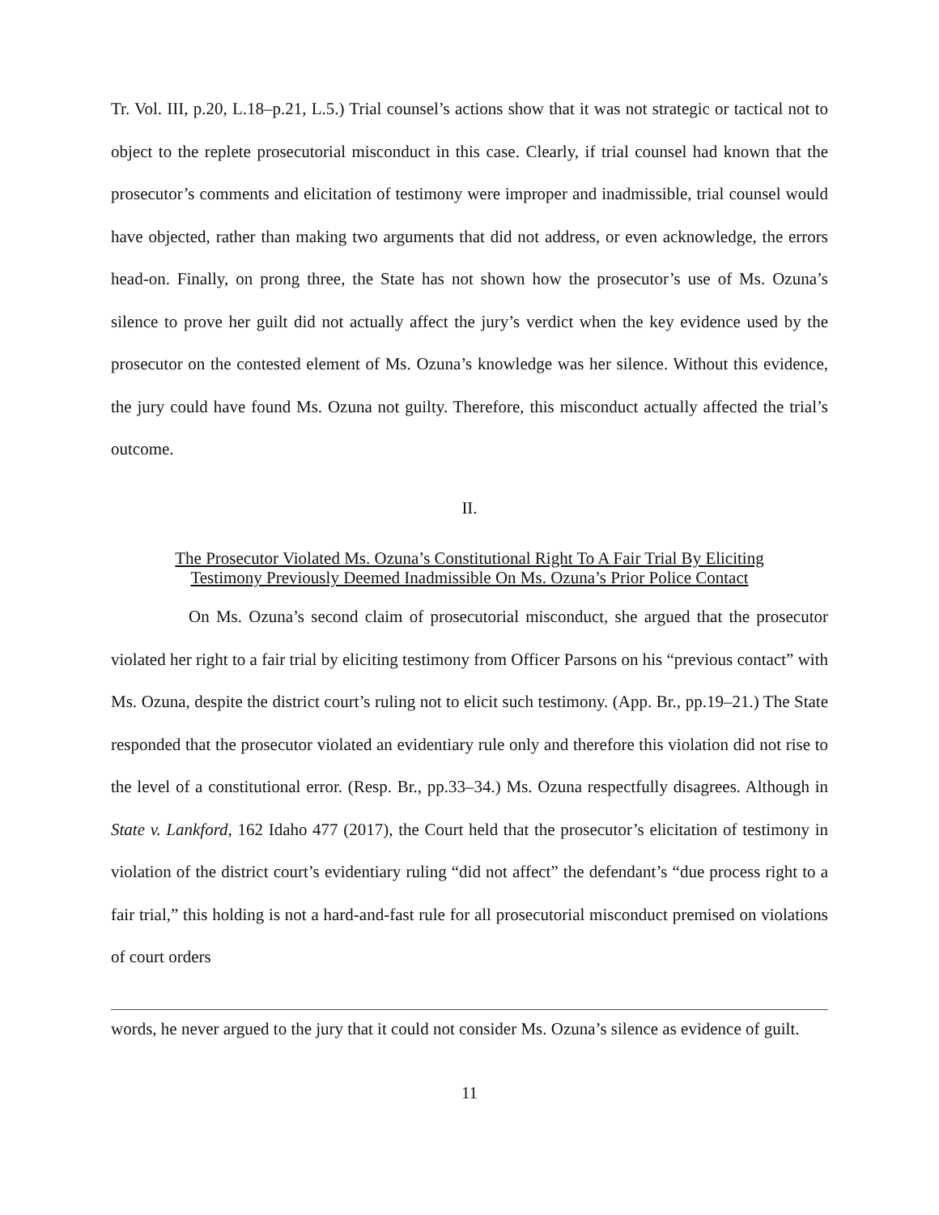Tr. Vol. III, p.20, L.18–p.21, L.5.) Trial counsel’s actions show that it was not strategic or tactical not to object to the replete prosecutorial misconduct in this case. Clearly, if trial counsel had known that the prosecutor’s comments and elicitation of testimony were improper and inadmissible, trial counsel would have objected, rather than making two arguments that did not address, or even acknowledge, the errors head-on. Finally, on prong three, the State has not shown how the prosecutor’s use of Ms. Ozuna’s silence to prove her guilt did not actually affect the jury’s verdict when the key evidence used by the prosecutor on the contested element of Ms. Ozuna’s knowledge was her silence. Without this evidence, the jury could have found Ms. Ozuna not guilty. Therefore, this misconduct actually affected the trial’s outcome.
II.
The Prosecutor Violated Ms. Ozuna’s Constitutional Right To A Fair Trial By Eliciting Testimony Previously Deemed Inadmissible On Ms. Ozuna’s Prior Police Contact
On Ms. Ozuna’s second claim of prosecutorial misconduct, she argued that the prosecutor violated her right to a fair trial by eliciting testimony from Officer Parsons on his “previous contact” with Ms. Ozuna, despite the district court’s ruling not to elicit such testimony. (App. Br., pp.19–21.) The State responded that the prosecutor violated an evidentiary rule only and therefore this violation did not rise to the level of a constitutional error. (Resp. Br., pp.33–34.) Ms. Ozuna respectfully disagrees. Although in State v. Lankford, 162 Idaho 477 (2017), the Court held that the prosecutor’s elicitation of testimony in violation of the district court’s evidentiary ruling “did not affect” the defendant’s “due process right to a fair trial,” this holding is not a hard-and-fast rule for all prosecutorial misconduct premised on violations of court orders
words, he never argued to the jury that it could not consider Ms. Ozuna’s silence as evidence of guilt.
11